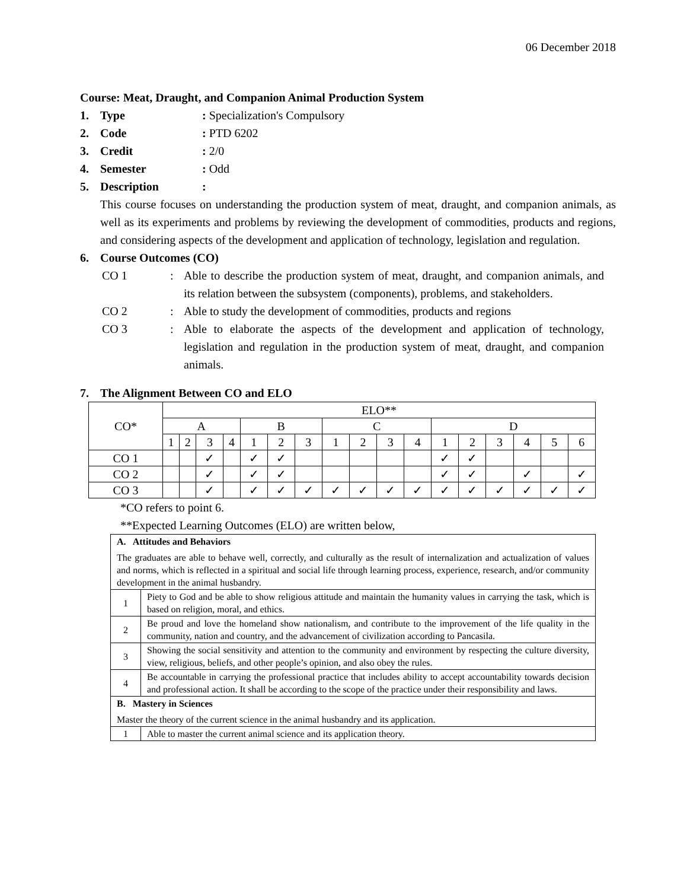06 December 2018
Course: Meat, Draught, and Companion Animal Production System
1. Type: Specialization's Compulsory
2. Code: PTD 6202
3. Credit: 2/0
4. Semester: Odd
5. Description:
This course focuses on understanding the production system of meat, draught, and companion animals, as well as its experiments and problems by reviewing the development of commodities, products and regions, and considering aspects of the development and application of technology, legislation and regulation.
6. Course Outcomes (CO)
CO 1: Able to describe the production system of meat, draught, and companion animals, and its relation between the subsystem (components), problems, and stakeholders.
CO 2: Able to study the development of commodities, products and regions
CO 3: Able to elaborate the aspects of the development and application of technology, legislation and regulation in the production system of meat, draught, and companion animals.
7. The Alignment Between CO and ELO
| CO* | ELO** | | | | | | | | | | | | | | | | |
| --- | --- | --- | --- | --- | --- | --- | --- | --- | --- | --- | --- | --- | --- | --- | --- | --- | --- |
| | A | | | | B | | | C | | | | D | | | | | |
| | 1 | 2 | 3 | 4 | 1 | 2 | 3 | 1 | 2 | 3 | 4 | 1 | 2 | 3 | 4 | 5 | 6 |
| CO 1 | | | ✓ | | ✓ | ✓ | | | | | | ✓ | ✓ | | | | |
| CO 2 | | | ✓ | | ✓ | ✓ | | | | | | ✓ | ✓ | | ✓ | | ✓ |
| CO 3 | | | ✓ | | ✓ | ✓ | ✓ | ✓ | ✓ | ✓ | ✓ | ✓ | ✓ | ✓ | ✓ | ✓ | ✓ |
*CO refers to point 6.
**Expected Learning Outcomes (ELO) are written below,
| A. Attitudes and Behaviors The graduates are able to behave well, correctly, and culturally as the result of internalization and actualization of values and norms, which is reflected in a spiritual and social life through learning process, experience, research, and/or community development in the animal husbandry. | |
| 1 | Piety to God and be able to show religious attitude and maintain the humanity values in carrying the task, which is based on religion, moral, and ethics. |
| 2 | Be proud and love the homeland show nationalism, and contribute to the improvement of the life quality in the community, nation and country, and the advancement of civilization according to Pancasila. |
| 3 | Showing the social sensitivity and attention to the community and environment by respecting the culture diversity, view, religious, beliefs, and other people’s opinion, and also obey the rules. |
| 4 | Be accountable in carrying the professional practice that includes ability to accept accountability towards decision and professional action. It shall be according to the scope of the practice under their responsibility and laws. |
| B. Mastery in Sciences Master the theory of the current science in the animal husbandry and its application. | |
| 1 | Able to master the current animal science and its application theory. |